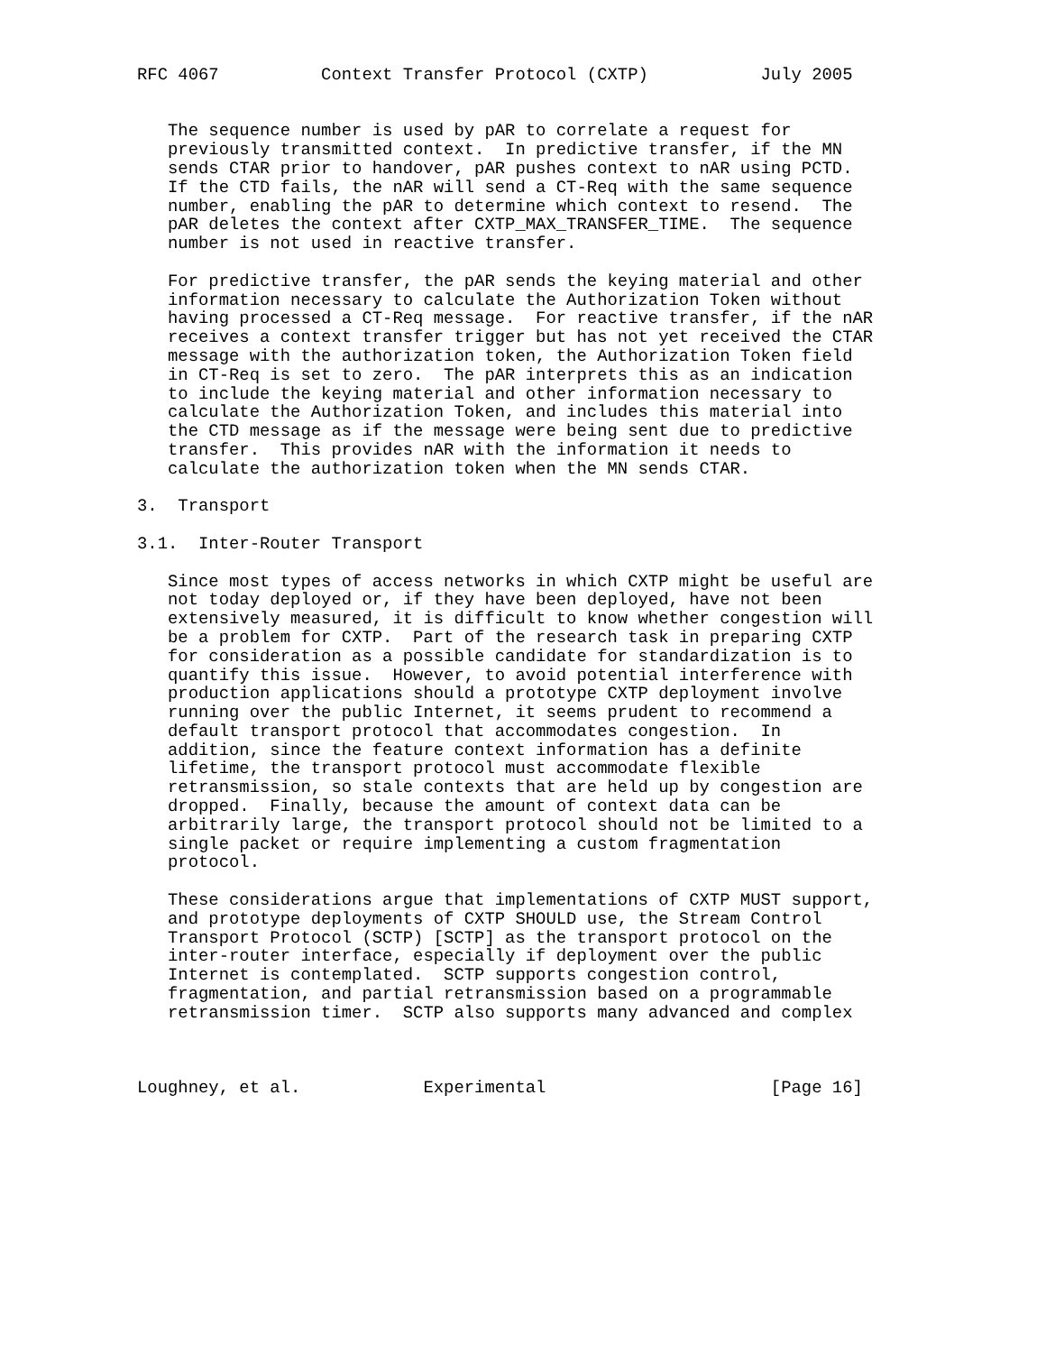RFC 4067          Context Transfer Protocol (CXTP)           July 2005


   The sequence number is used by pAR to correlate a request for
   previously transmitted context.  In predictive transfer, if the MN
   sends CTAR prior to handover, pAR pushes context to nAR using PCTD.
   If the CTD fails, the nAR will send a CT-Req with the same sequence
   number, enabling the pAR to determine which context to resend.  The
   pAR deletes the context after CXTP_MAX_TRANSFER_TIME.  The sequence
   number is not used in reactive transfer.

   For predictive transfer, the pAR sends the keying material and other
   information necessary to calculate the Authorization Token without
   having processed a CT-Req message.  For reactive transfer, if the nAR
   receives a context transfer trigger but has not yet received the CTAR
   message with the authorization token, the Authorization Token field
   in CT-Req is set to zero.  The pAR interprets this as an indication
   to include the keying material and other information necessary to
   calculate the Authorization Token, and includes this material into
   the CTD message as if the message were being sent due to predictive
   transfer.  This provides nAR with the information it needs to
   calculate the authorization token when the MN sends CTAR.

3.  Transport

3.1.  Inter-Router Transport

   Since most types of access networks in which CXTP might be useful are
   not today deployed or, if they have been deployed, have not been
   extensively measured, it is difficult to know whether congestion will
   be a problem for CXTP.  Part of the research task in preparing CXTP
   for consideration as a possible candidate for standardization is to
   quantify this issue.  However, to avoid potential interference with
   production applications should a prototype CXTP deployment involve
   running over the public Internet, it seems prudent to recommend a
   default transport protocol that accommodates congestion.  In
   addition, since the feature context information has a definite
   lifetime, the transport protocol must accommodate flexible
   retransmission, so stale contexts that are held up by congestion are
   dropped.  Finally, because the amount of context data can be
   arbitrarily large, the transport protocol should not be limited to a
   single packet or require implementing a custom fragmentation
   protocol.

   These considerations argue that implementations of CXTP MUST support,
   and prototype deployments of CXTP SHOULD use, the Stream Control
   Transport Protocol (SCTP) [SCTP] as the transport protocol on the
   inter-router interface, especially if deployment over the public
   Internet is contemplated.  SCTP supports congestion control,
   fragmentation, and partial retransmission based on a programmable
   retransmission timer.  SCTP also supports many advanced and complex



Loughney, et al.            Experimental                      [Page 16]